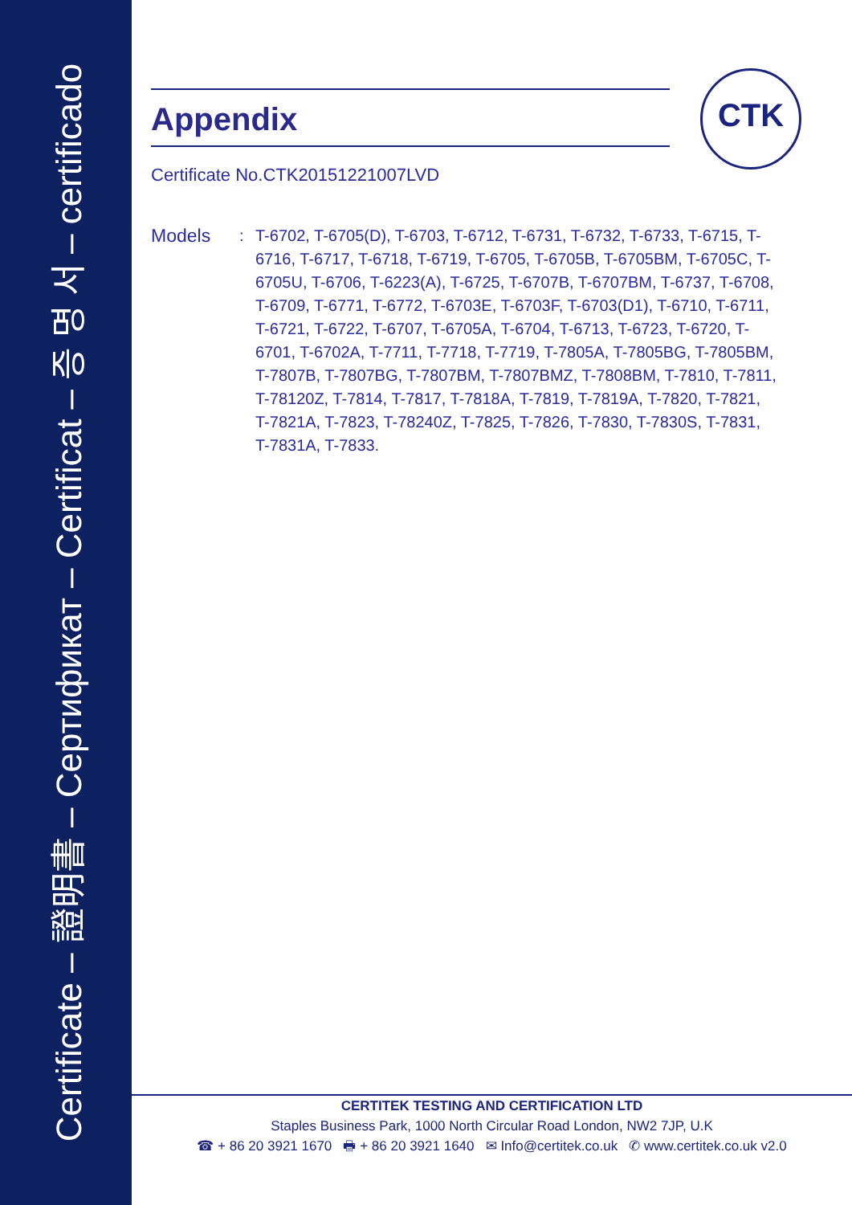Certificate – 證明書 – Сертификат – Certificat – 증 명 서 – certificado
CTK
Appendix
Certificate No.CTK20151221007LVD
Models
: T-6702, T-6705(D), T-6703, T-6712, T-6731, T-6732, T-6733, T-6715, T-6716, T-6717, T-6718, T-6719, T-6705, T-6705B, T-6705BM, T-6705C, T-6705U, T-6706, T-6223(A), T-6725, T-6707B, T-6707BM, T-6737, T-6708, T-6709, T-6771, T-6772, T-6703E, T-6703F, T-6703(D1), T-6710, T-6711, T-6721, T-6722, T-6707, T-6705A, T-6704, T-6713, T-6723, T-6720, T-6701, T-6702A, T-7711, T-7718, T-7719, T-7805A, T-7805BG, T-7805BM, T-7807B, T-7807BG, T-7807BM, T-7807BMZ, T-7808BM, T-7810, T-7811, T-78120Z, T-7814, T-7817, T-7818A, T-7819, T-7819A, T-7820, T-7821, T-7821A, T-7823, T-78240Z, T-7825, T-7826, T-7830, T-7830S, T-7831, T-7831A, T-7833.
CERTITEK TESTING AND CERTIFICATION LTD
Staples Business Park, 1000 North Circular Road London, NW2 7JP, U.K
☎ + 86 20 3921 1670 🖶 + 86 20 3921 1640 ✉ Info@certitek.co.uk ✆ www.certitek.co.uk v2.0